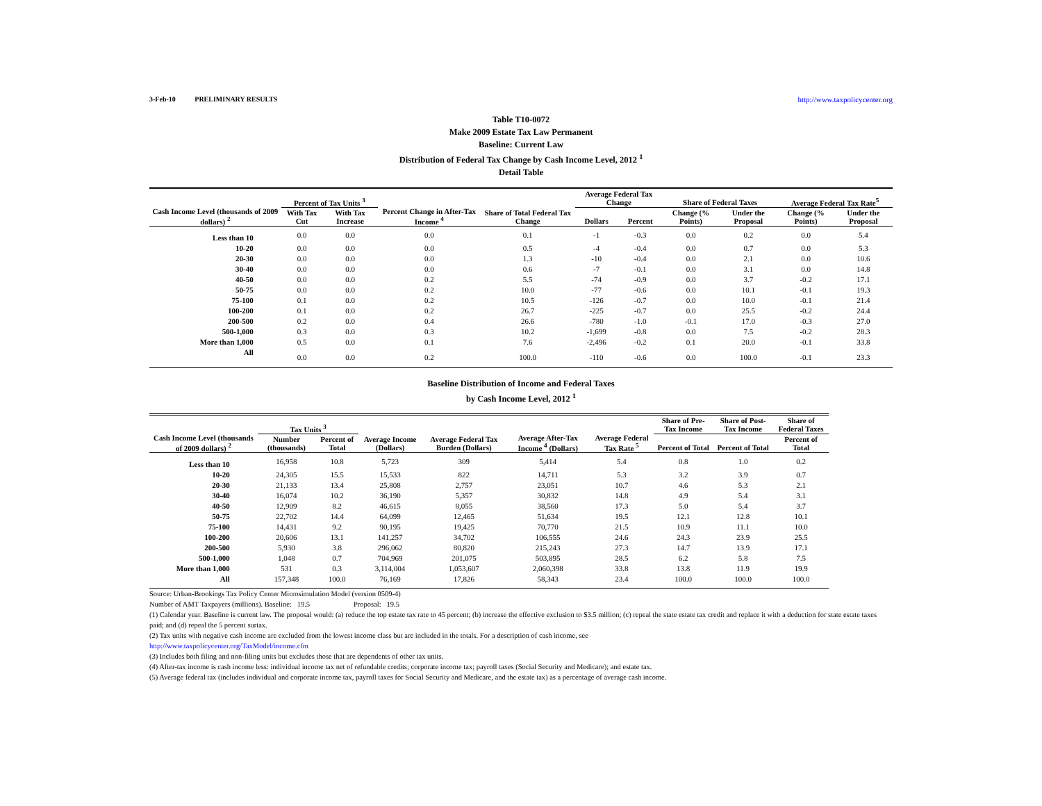3-Feb-10 PRELIMINARY RESULTS http://www.taxpolicycenter.org
Table T10-0072
Make 2009 Estate Tax Law Permanent
Baseline: Current Law
Distribution of Federal Tax Change by Cash Income Level, 2012 <sup>1</sup>
Detail Table
| Cash Income Level (thousands of 2009 dollars) <sup>2</sup> | Percent of Tax Units <sup>3</sup> | | Percent Change in After-Tax Income <sup>4</sup> | Share of Total Federal Tax Change | Average Federal Tax Change | | Share of Federal Taxes | | Average Federal Tax Rate<sup>5</sup> | |
| --- | --- | --- | --- | --- | --- | --- | --- | --- | --- | --- |
| | With Tax Cut | With Tax Increase | | | Dollars | Percent | Change (% Points) | Under the Proposal | Change (% Points) | Under the Proposal |
| Less than 10 | 0.0 | 0.0 | 0.0 | 0.1 | -1 | -0.3 | 0.0 | 0.2 | 0.0 | 5.4 |
| 10-20 | 0.0 | 0.0 | 0.0 | 0.5 | -4 | -0.4 | 0.0 | 0.7 | 0.0 | 5.3 |
| 20-30 | 0.0 | 0.0 | 0.0 | 1.3 | -10 | -0.4 | 0.0 | 2.1 | 0.0 | 10.6 |
| 30-40 | 0.0 | 0.0 | 0.0 | 0.6 | -7 | -0.1 | 0.0 | 3.1 | 0.0 | 14.8 |
| 40-50 | 0.0 | 0.0 | 0.2 | 5.5 | -74 | -0.9 | 0.0 | 3.7 | -0.2 | 17.1 |
| 50-75 | 0.0 | 0.0 | 0.2 | 10.0 | -77 | -0.6 | 0.0 | 10.1 | -0.1 | 19.3 |
| 75-100 | 0.1 | 0.0 | 0.2 | 10.5 | -126 | -0.7 | 0.0 | 10.0 | -0.1 | 21.4 |
| 100-200 | 0.1 | 0.0 | 0.2 | 26.7 | -225 | -0.7 | 0.0 | 25.5 | -0.2 | 24.4 |
| 200-500 | 0.2 | 0.0 | 0.4 | 26.6 | -780 | -1.0 | -0.1 | 17.0 | -0.3 | 27.0 |
| 500-1,000 | 0.3 | 0.0 | 0.3 | 10.2 | -1,699 | -0.8 | 0.0 | 7.5 | -0.2 | 28.3 |
| More than 1,000 | 0.5 | 0.0 | 0.1 | 7.6 | -2,496 | -0.2 | 0.1 | 20.0 | -0.1 | 33.8 |
| All | 0.0 | 0.0 | 0.2 | 100.0 | -110 | -0.6 | 0.0 | 100.0 | -0.1 | 23.3 |
Baseline Distribution of Income and Federal Taxes
by Cash Income Level, 2012 <sup>1</sup>
| Cash Income Level (thousands of 2009 dollars) <sup>2</sup> | Tax Units <sup>3</sup> | | Average Income (Dollars) | Average Federal Tax Burden (Dollars) | Average After-Tax Income <sup>4</sup> (Dollars) | Average Federal Tax Rate <sup>5</sup> | Share of Pre-Tax Income | Share of Post-Tax Income | Share of Federal Taxes |
| --- | --- | --- | --- | --- | --- | --- | --- | --- | --- |
| | Number (thousands) | Percent of Total | | | | | Percent of Total | Percent of Total | Percent of Total |
| Less than 10 | 16,958 | 10.8 | 5,723 | 309 | 5,414 | 5.4 | 0.8 | 1.0 | 0.2 |
| 10-20 | 24,305 | 15.5 | 15,533 | 822 | 14,711 | 5.3 | 3.2 | 3.9 | 0.7 |
| 20-30 | 21,133 | 13.4 | 25,808 | 2,757 | 23,051 | 10.7 | 4.6 | 5.3 | 2.1 |
| 30-40 | 16,074 | 10.2 | 36,190 | 5,357 | 30,832 | 14.8 | 4.9 | 5.4 | 3.1 |
| 40-50 | 12,909 | 8.2 | 46,615 | 8,055 | 38,560 | 17.3 | 5.0 | 5.4 | 3.7 |
| 50-75 | 22,702 | 14.4 | 64,099 | 12,465 | 51,634 | 19.5 | 12.1 | 12.8 | 10.1 |
| 75-100 | 14,431 | 9.2 | 90,195 | 19,425 | 70,770 | 21.5 | 10.9 | 11.1 | 10.0 |
| 100-200 | 20,606 | 13.1 | 141,257 | 34,702 | 106,555 | 24.6 | 24.3 | 23.9 | 25.5 |
| 200-500 | 5,930 | 3.8 | 296,062 | 80,820 | 215,243 | 27.3 | 14.7 | 13.9 | 17.1 |
| 500-1,000 | 1,048 | 0.7 | 704,969 | 201,075 | 503,895 | 28.5 | 6.2 | 5.8 | 7.5 |
| More than 1,000 | 531 | 0.3 | 3,114,004 | 1,053,607 | 2,060,398 | 33.8 | 13.8 | 11.9 | 19.9 |
| All | 157,348 | 100.0 | 76,169 | 17,826 | 58,343 | 23.4 | 100.0 | 100.0 | 100.0 |
Source: Urban-Brookings Tax Policy Center Microsimulation Model (version 0509-4)
Number of AMT Taxpayers (millions). Baseline: 19.5 Proposal: 19.5
(1) Calendar year. Baseline is current law. The proposal would: (a) reduce the top estate tax rate to 45 percent; (b) increase the effective exclusion to $3.5 million; (c) repeal the state estate tax credit and replace it with a deduction for state estate taxes paid; and (d) repeal the 5 percent surtax.
(2) Tax units with negative cash income are excluded from the lowest income class but are included in the totals. For a description of cash income, see
http://www.taxpolicycenter.org/TaxModel/income.cfm
(3) Includes both filing and non-filing units but excludes those that are dependents of other tax units.
(4) After-tax income is cash income less: individual income tax net of refundable credits; corporate income tax; payroll taxes (Social Security and Medicare); and estate tax.
(5) Average federal tax (includes individual and corporate income tax, payroll taxes for Social Security and Medicare, and the estate tax) as a percentage of average cash income.